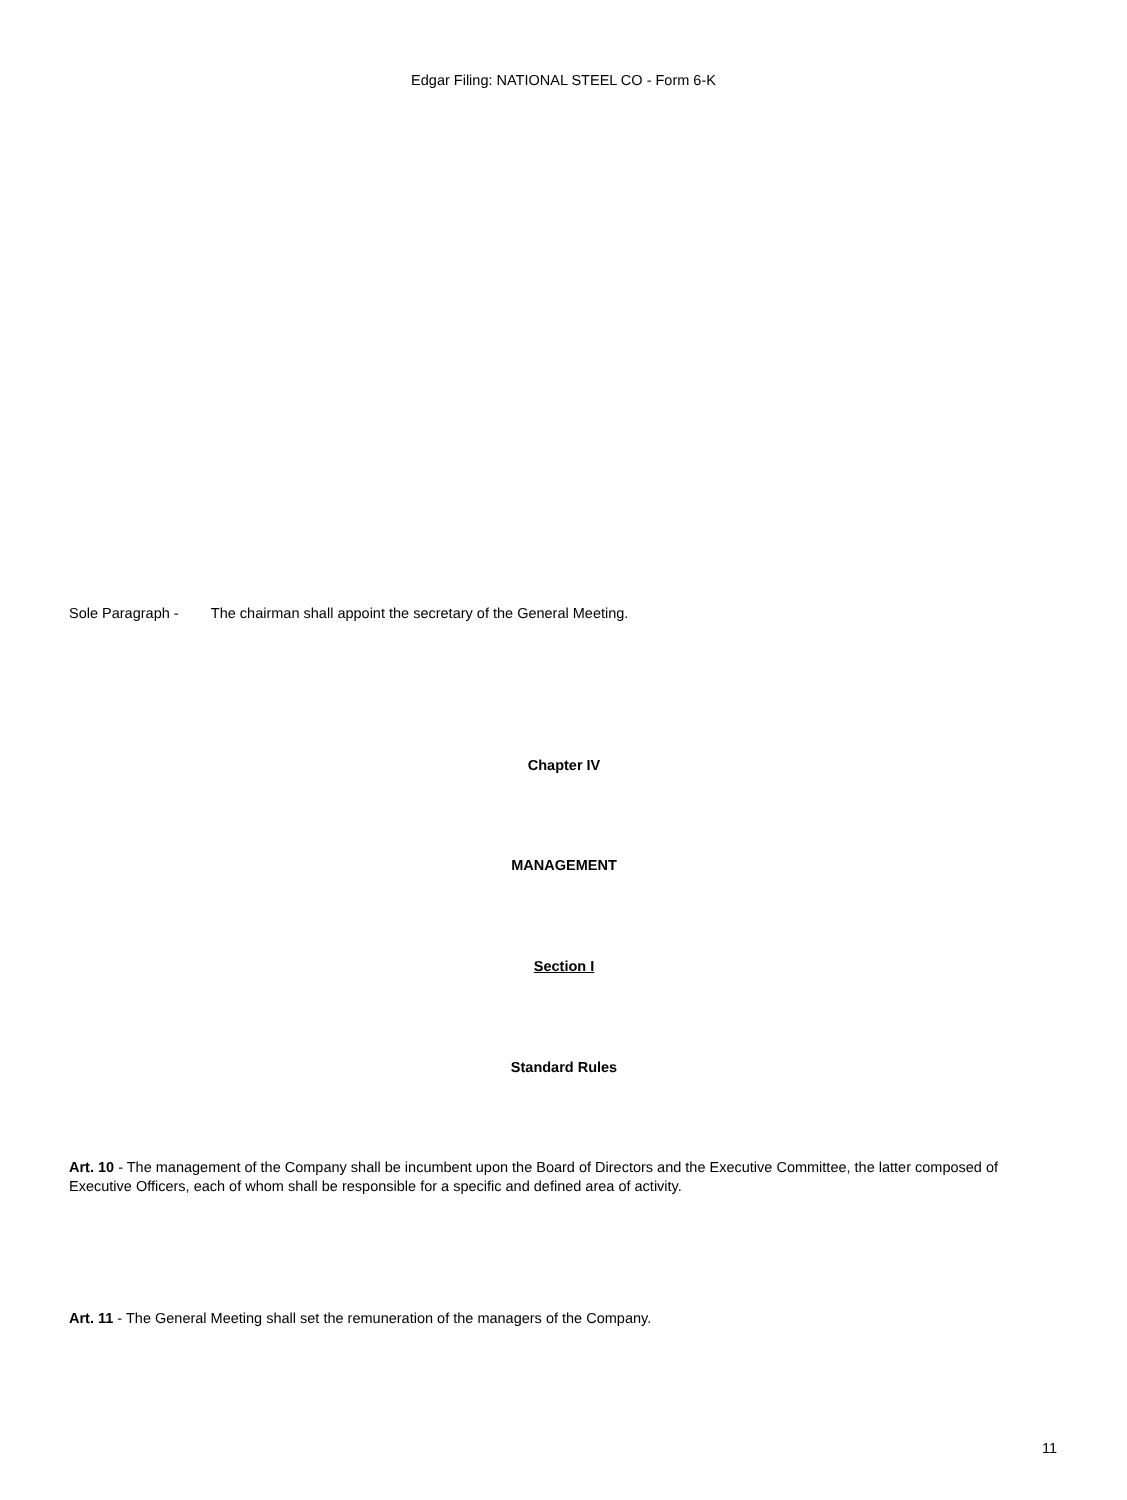Edgar Filing: NATIONAL STEEL CO - Form 6-K
Sole Paragraph - The chairman shall appoint the secretary of the General Meeting.
Chapter IV
MANAGEMENT
Section I
Standard Rules
Art. 10 - The management of the Company shall be incumbent upon the Board of Directors and the Executive Committee, the latter composed of Executive Officers, each of whom shall be responsible for a specific and defined area of activity.
Art. 11 - The General Meeting shall set the remuneration of the managers of the Company.
11